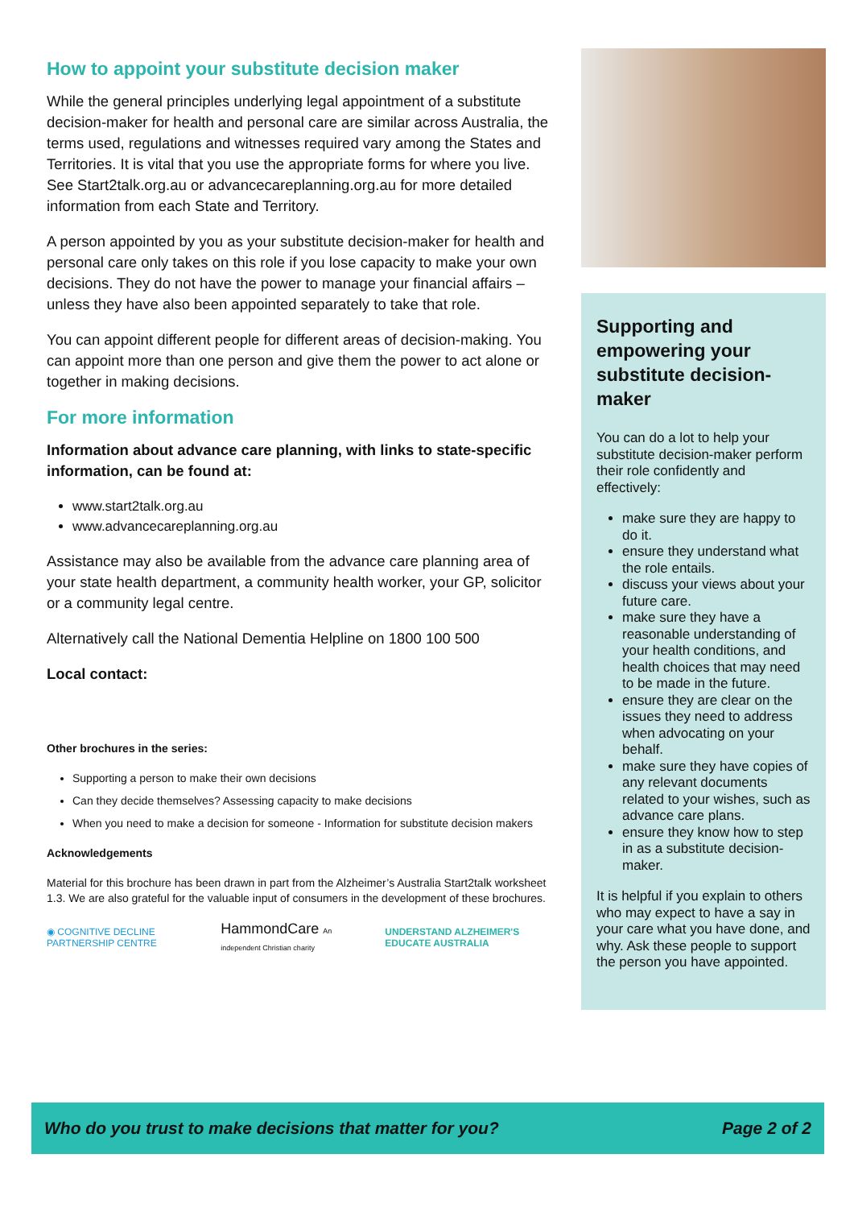How to appoint your substitute decision maker
While the general principles underlying legal appointment of a substitute decision-maker for health and personal care are similar across Australia, the terms used, regulations and witnesses required vary among the States and Territories. It is vital that you use the appropriate forms for where you live. See Start2talk.org.au or advancecareplanning.org.au for more detailed information from each State and Territory.
A person appointed by you as your substitute decision-maker for health and personal care only takes on this role if you lose capacity to make your own decisions. They do not have the power to manage your financial affairs – unless they have also been appointed separately to take that role.
You can appoint different people for different areas of decision-making. You can appoint more than one person and give them the power to act alone or together in making decisions.
For more information
Information about advance care planning, with links to state-specific information, can be found at:
www.start2talk.org.au
www.advancecareplanning.org.au
Assistance may also be available from the advance care planning area of your state health department, a community health worker, your GP, solicitor or a community legal centre.
Alternatively call the National Dementia Helpline on 1800 100 500
Local contact:
Other brochures in the series:
Supporting a person to make their own decisions
Can they decide themselves? Assessing capacity to make decisions
When you need to make a decision for someone - Information for substitute decision makers
Acknowledgements
Material for this brochure has been drawn in part from the Alzheimer’s Australia Start2talk worksheet 1.3. We are also grateful for the valuable input of consumers in the development of these brochures.
◉ COGNITIVE DECLINE PARTNERSHIP CENTRE HammondCare An independent Christian charity UNDERSTAND ALZHEIMER'S EDUCATE AUSTRALIA
Supporting and empowering your substitute decision-maker
You can do a lot to help your substitute decision-maker perform their role confidently and effectively:
make sure they are happy to do it.
ensure they understand what the role entails.
discuss your views about your future care.
make sure they have a reasonable understanding of your health conditions, and health choices that may need to be made in the future.
ensure they are clear on the issues they need to address when advocating on your behalf.
make sure they have copies of any relevant documents related to your wishes, such as advance care plans.
ensure they know how to step in as a substitute decision-maker.
It is helpful if you explain to others who may expect to have a say in your care what you have done, and why. Ask these people to support the person you have appointed.
Who do you trust to make decisions that matter for you? Page 2 of 2